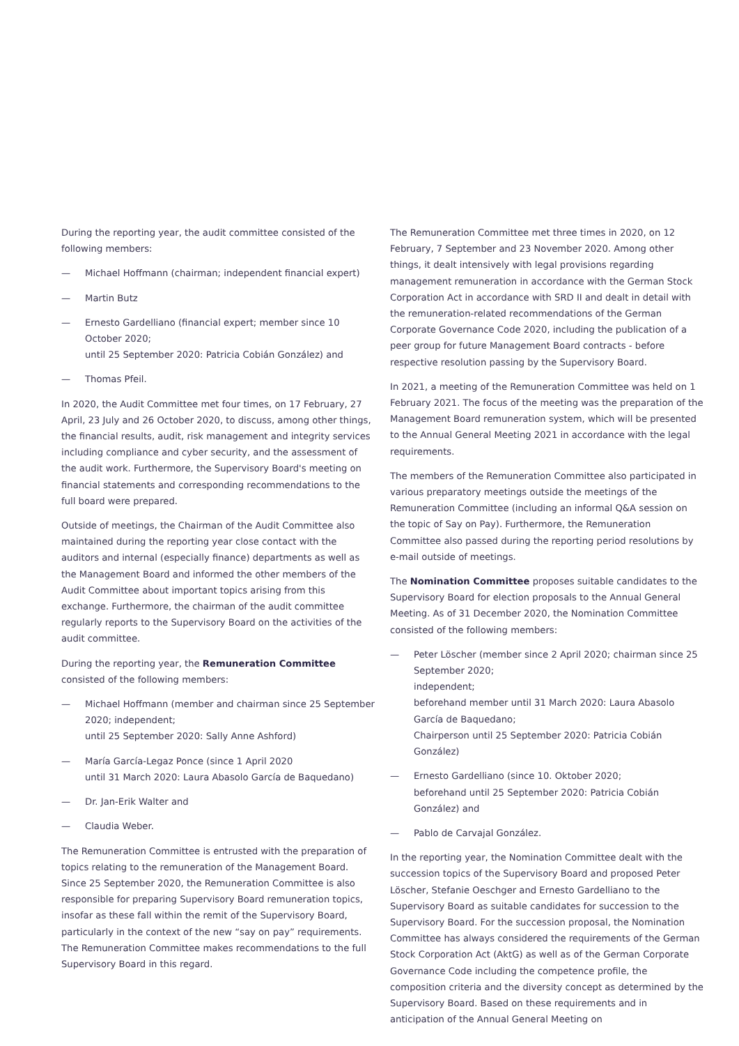During the reporting year, the audit committee consisted of the following members:
— Michael Hoffmann (chairman; independent financial expert)
— Martin Butz
— Ernesto Gardelliano (financial expert; member since 10 October 2020;
until 25 September 2020: Patricia Cobián González) and
— Thomas Pfeil.
In 2020, the Audit Committee met four times, on 17 February, 27 April, 23 July and 26 October 2020, to discuss, among other things, the financial results, audit, risk management and integrity services including compliance and cyber security, and the assessment of the audit work. Furthermore, the Supervisory Board's meeting on financial statements and corresponding recommendations to the full board were prepared.
Outside of meetings, the Chairman of the Audit Committee also maintained during the reporting year close contact with the auditors and internal (especially finance) departments as well as the Management Board and informed the other members of the Audit Committee about important topics arising from this exchange. Furthermore, the chairman of the audit committee regularly reports to the Supervisory Board on the activities of the audit committee.
During the reporting year, the Remuneration Committee consisted of the following members:
— Michael Hoffmann (member and chairman since 25 September 2020; independent;
until 25 September 2020: Sally Anne Ashford)
— María García-Legaz Ponce (since 1 April 2020
until 31 March 2020: Laura Abasolo García de Baquedano)
— Dr. Jan-Erik Walter and
— Claudia Weber.
The Remuneration Committee is entrusted with the preparation of topics relating to the remuneration of the Management Board. Since 25 September 2020, the Remuneration Committee is also responsible for preparing Supervisory Board remuneration topics, insofar as these fall within the remit of the Supervisory Board, particularly in the context of the new “say on pay” requirements. The Remuneration Committee makes recommendations to the full Supervisory Board in this regard.
The Remuneration Committee met three times in 2020, on 12 February, 7 September and 23 November 2020. Among other things, it dealt intensively with legal provisions regarding management remuneration in accordance with the German Stock Corporation Act in accordance with SRD II and dealt in detail with the remuneration-related recommendations of the German Corporate Governance Code 2020, including the publication of a peer group for future Management Board contracts - before respective resolution passing by the Supervisory Board.
In 2021, a meeting of the Remuneration Committee was held on 1 February 2021. The focus of the meeting was the preparation of the Management Board remuneration system, which will be presented to the Annual General Meeting 2021 in accordance with the legal requirements.
The members of the Remuneration Committee also participated in various preparatory meetings outside the meetings of the Remuneration Committee (including an informal Q&A session on the topic of Say on Pay). Furthermore, the Remuneration Committee also passed during the reporting period resolutions by e-mail outside of meetings.
The Nomination Committee proposes suitable candidates to the Supervisory Board for election proposals to the Annual General Meeting. As of 31 December 2020, the Nomination Committee consisted of the following members:
— Peter Löscher (member since 2 April 2020; chairman since 25 September 2020;
independent;
beforehand member until 31 March 2020: Laura Abasolo García de Baquedano;
Chairperson until 25 September 2020: Patricia Cobián González)
— Ernesto Gardelliano (since 10. Oktober 2020;
beforehand until 25 September 2020: Patricia Cobián González) and
— Pablo de Carvajal González.
In the reporting year, the Nomination Committee dealt with the succession topics of the Supervisory Board and proposed Peter Löscher, Stefanie Oeschger and Ernesto Gardelliano to the Supervisory Board as suitable candidates for succession to the Supervisory Board. For the succession proposal, the Nomination Committee has always considered the requirements of the German Stock Corporation Act (AktG) as well as of the German Corporate Governance Code including the competence profile, the composition criteria and the diversity concept as determined by the Supervisory Board. Based on these requirements and in anticipation of the Annual General Meeting on